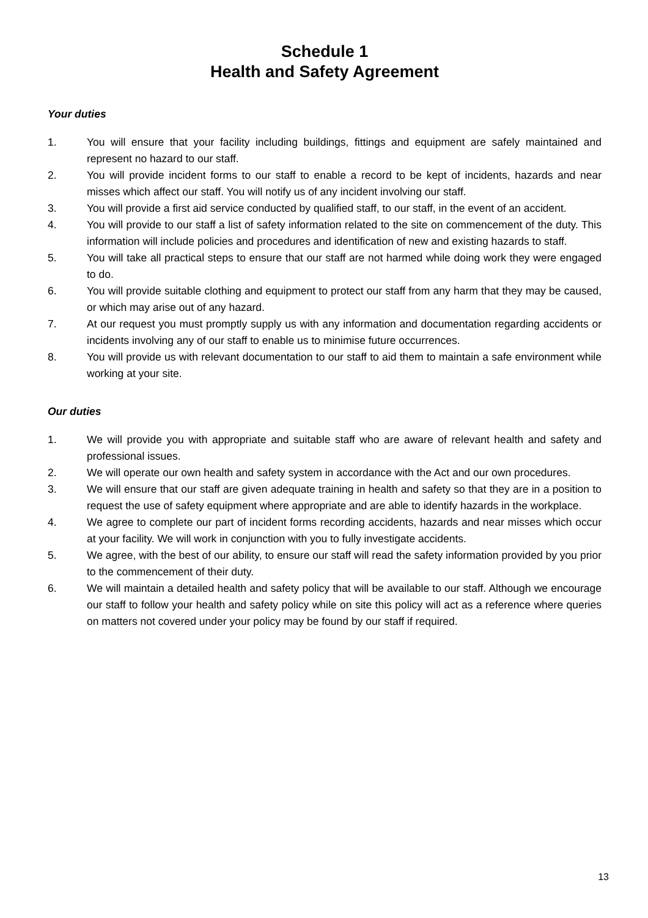Schedule 1
Health and Safety Agreement
Your duties
1. You will ensure that your facility including buildings, fittings and equipment are safely maintained and represent no hazard to our staff.
2. You will provide incident forms to our staff to enable a record to be kept of incidents, hazards and near misses which affect our staff. You will notify us of any incident involving our staff.
3. You will provide a first aid service conducted by qualified staff, to our staff, in the event of an accident.
4. You will provide to our staff a list of safety information related to the site on commencement of the duty. This information will include policies and procedures and identification of new and existing hazards to staff.
5. You will take all practical steps to ensure that our staff are not harmed while doing work they were engaged to do.
6. You will provide suitable clothing and equipment to protect our staff from any harm that they may be caused, or which may arise out of any hazard.
7. At our request you must promptly supply us with any information and documentation regarding accidents or incidents involving any of our staff to enable us to minimise future occurrences.
8. You will provide us with relevant documentation to our staff to aid them to maintain a safe environment while working at your site.
Our duties
1. We will provide you with appropriate and suitable staff who are aware of relevant health and safety and professional issues.
2. We will operate our own health and safety system in accordance with the Act and our own procedures.
3. We will ensure that our staff are given adequate training in health and safety so that they are in a position to request the use of safety equipment where appropriate and are able to identify hazards in the workplace.
4. We agree to complete our part of incident forms recording accidents, hazards and near misses which occur at your facility. We will work in conjunction with you to fully investigate accidents.
5. We agree, with the best of our ability, to ensure our staff will read the safety information provided by you prior to the commencement of their duty.
6. We will maintain a detailed health and safety policy that will be available to our staff. Although we encourage our staff to follow your health and safety policy while on site this policy will act as a reference where queries on matters not covered under your policy may be found by our staff if required.
13